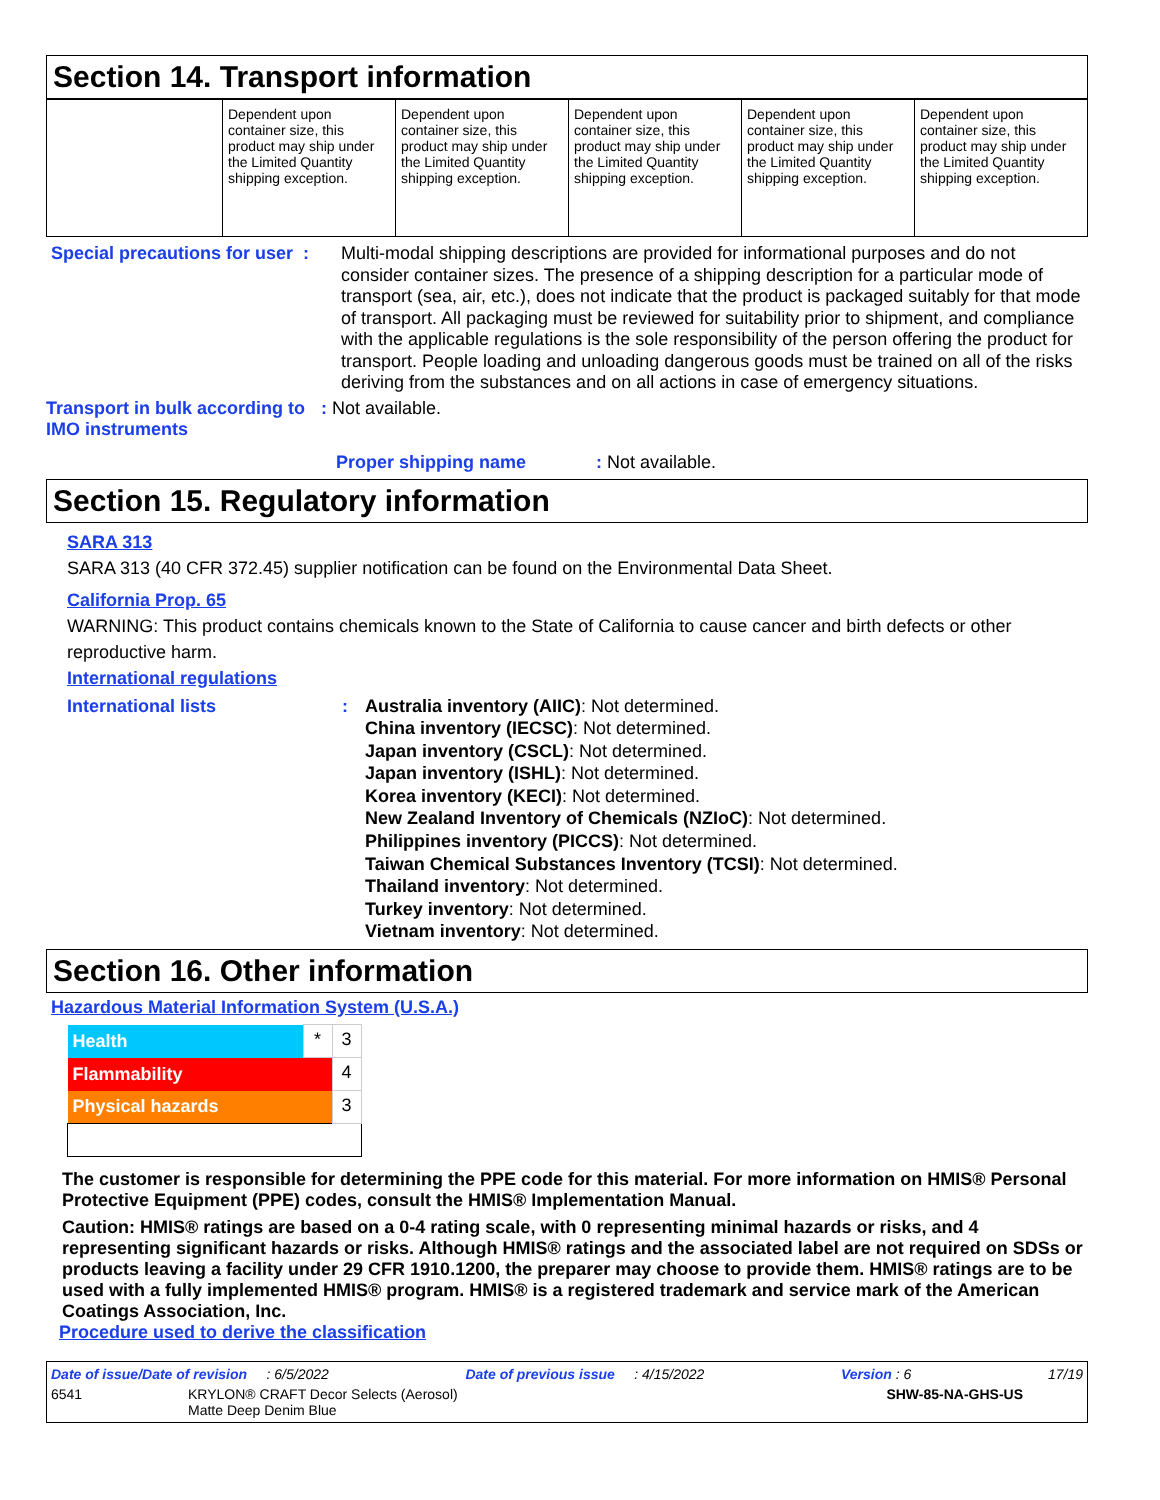Section 14. Transport information
| | Dependent upon container size, this product may ship under the Limited Quantity shipping exception. | Dependent upon container size, this product may ship under the Limited Quantity shipping exception. | Dependent upon container size, this product may ship under the Limited Quantity shipping exception. | Dependent upon container size, this product may ship under the Limited Quantity shipping exception. | Dependent upon container size, this product may ship under the Limited Quantity shipping exception. |
Special precautions for user :
Multi-modal shipping descriptions are provided for informational purposes and do not consider container sizes. The presence of a shipping description for a particular mode of transport (sea, air, etc.), does not indicate that the product is packaged suitably for that mode of transport. All packaging must be reviewed for suitability prior to shipment, and compliance with the applicable regulations is the sole responsibility of the person offering the product for transport. People loading and unloading dangerous goods must be trained on all of the risks deriving from the substances and on all actions in case of emergency situations.
Transport in bulk according to IMO instruments
: Not available.
Proper shipping name: Not available.
Section 15. Regulatory information
SARA 313
SARA 313 (40 CFR 372.45) supplier notification can be found on the Environmental Data Sheet.
California Prop. 65
WARNING: This product contains chemicals known to the State of California to cause cancer and birth defects or other reproductive harm.
International regulations
International lists : Australia inventory (AIIC): Not determined.
China inventory (IECSC): Not determined.
Japan inventory (CSCL): Not determined.
Japan inventory (ISHL): Not determined.
Korea inventory (KECI): Not determined.
New Zealand Inventory of Chemicals (NZIoC): Not determined.
Philippines inventory (PICCS): Not determined.
Taiwan Chemical Substances Inventory (TCSI): Not determined.
Thailand inventory: Not determined.
Turkey inventory: Not determined.
Vietnam inventory: Not determined.
Section 16. Other information
Hazardous Material Information System (U.S.A.)
| Health | * | 3 |
| Flammability | | 4 |
| Physical hazards | | 3 |
The customer is responsible for determining the PPE code for this material. For more information on HMIS® Personal Protective Equipment (PPE) codes, consult the HMIS® Implementation Manual.
Caution: HMIS® ratings are based on a 0-4 rating scale, with 0 representing minimal hazards or risks, and 4 representing significant hazards or risks. Although HMIS® ratings and the associated label are not required on SDSs or products leaving a facility under 29 CFR 1910.1200, the preparer may choose to provide them. HMIS® ratings are to be used with a fully implemented HMIS® program. HMIS® is a registered trademark and service mark of the American Coatings Association, Inc.
Procedure used to derive the classification
Date of issue/Date of revision : 6/5/2022 Date of previous issue : 4/15/2022 Version : 6 17/19
6541 KRYLON® CRAFT Decor Selects (Aerosol)
Matte Deep Denim Blue SHW-85-NA-GHS-US